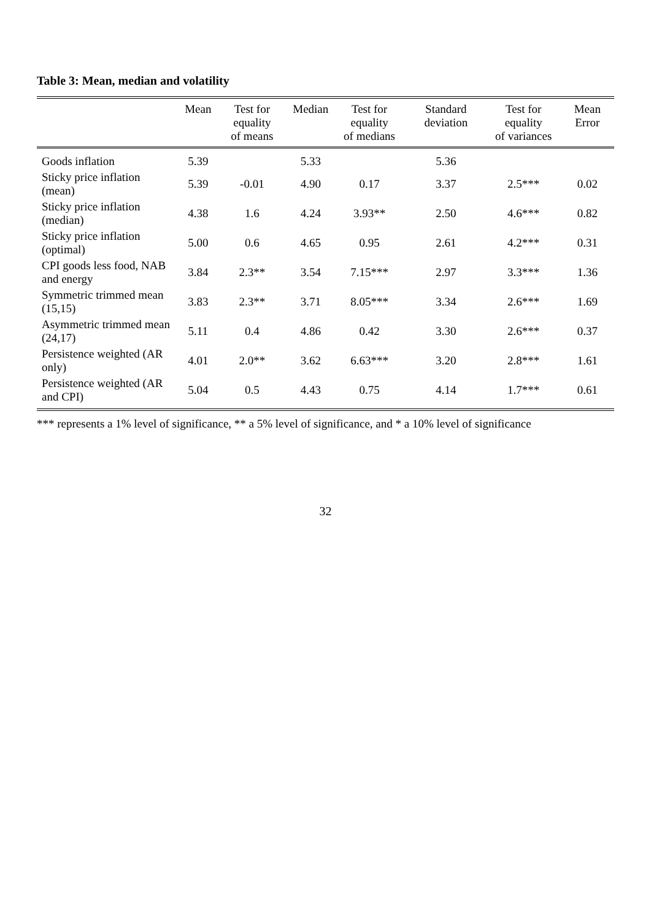Table 3: Mean, median and volatility
| | Mean | Test for equality of means | Median | Test for equality of medians | Standard deviation | Test for equality of variances | Mean Error |
| --- | --- | --- | --- | --- | --- | --- | --- |
| Goods inflation | 5.39 | | 5.33 | | 5.36 | | |
| Sticky price inflation (mean) | 5.39 | -0.01 | 4.90 | 0.17 | 3.37 | 2.5*** | 0.02 |
| Sticky price inflation (median) | 4.38 | 1.6 | 4.24 | 3.93** | 2.50 | 4.6*** | 0.82 |
| Sticky price inflation (optimal) | 5.00 | 0.6 | 4.65 | 0.95 | 2.61 | 4.2*** | 0.31 |
| CPI goods less food, NAB and energy | 3.84 | 2.3** | 3.54 | 7.15*** | 2.97 | 3.3*** | 1.36 |
| Symmetric trimmed mean (15,15) | 3.83 | 2.3** | 3.71 | 8.05*** | 3.34 | 2.6*** | 1.69 |
| Asymmetric trimmed mean (24,17) | 5.11 | 0.4 | 4.86 | 0.42 | 3.30 | 2.6*** | 0.37 |
| Persistence weighted (AR only) | 4.01 | 2.0** | 3.62 | 6.63*** | 3.20 | 2.8*** | 1.61 |
| Persistence weighted (AR and CPI) | 5.04 | 0.5 | 4.43 | 0.75 | 4.14 | 1.7*** | 0.61 |
*** represents a 1% level of significance, ** a 5% level of significance, and * a 10% level of significance
32